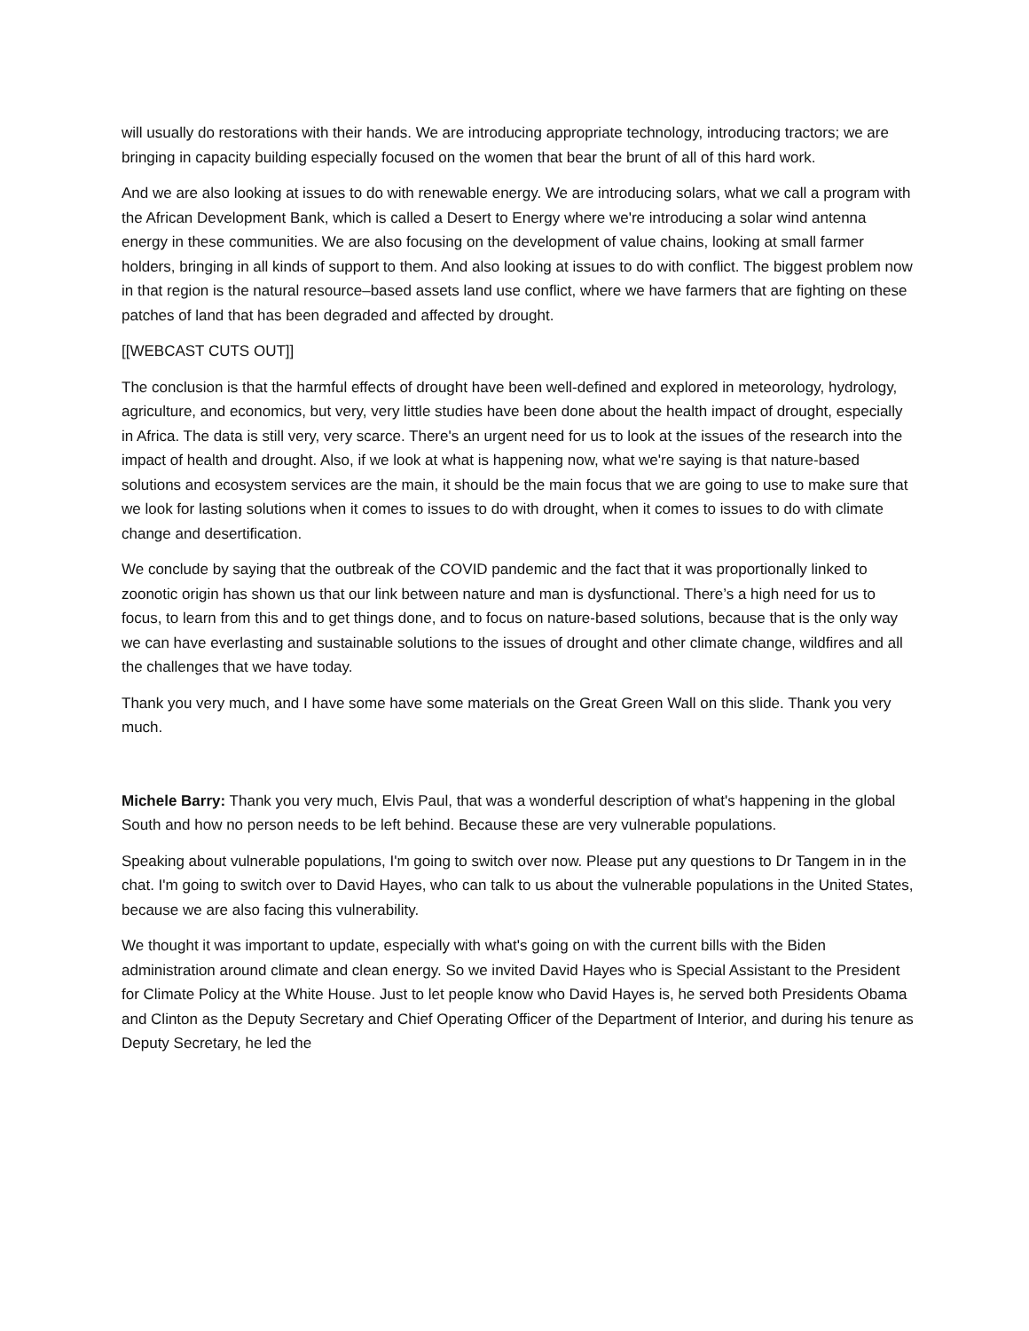will usually do restorations with their hands. We are introducing appropriate technology, introducing tractors; we are bringing in capacity building especially focused on the women that bear the brunt of all of this hard work.
And we are also looking at issues to do with renewable energy. We are introducing solars, what we call a program with the African Development Bank, which is called a Desert to Energy where we're introducing a solar wind antenna energy in these communities. We are also focusing on the development of value chains, looking at small farmer holders, bringing in all kinds of support to them. And also looking at issues to do with conflict. The biggest problem now in that region is the natural resource–based assets land use conflict, where we have farmers that are fighting on these patches of land that has been degraded and affected by drought.
[[WEBCAST CUTS OUT]]
The conclusion is that the harmful effects of drought have been well-defined and explored in meteorology, hydrology, agriculture, and economics, but very, very little studies have been done about the health impact of drought, especially in Africa. The data is still very, very scarce. There's an urgent need for us to look at the issues of the research into the impact of health and drought. Also, if we look at what is happening now, what we're saying is that nature-based solutions and ecosystem services are the main, it should be the main focus that we are going to use to make sure that we look for lasting solutions when it comes to issues to do with drought, when it comes to issues to do with climate change and desertification.
We conclude by saying that the outbreak of the COVID pandemic and the fact that it was proportionally linked to zoonotic origin has shown us that our link between nature and man is dysfunctional. There’s a high need for us to focus, to learn from this and to get things done, and to focus on nature-based solutions, because that is the only way we can have everlasting and sustainable solutions to the issues of drought and other climate change, wildfires and all the challenges that we have today.
Thank you very much, and I have some have some materials on the Great Green Wall on this slide. Thank you very much.
Michele Barry: Thank you very much, Elvis Paul, that was a wonderful description of what's happening in the global South and how no person needs to be left behind. Because these are very vulnerable populations.
Speaking about vulnerable populations, I'm going to switch over now. Please put any questions to Dr Tangem in in the chat. I'm going to switch over to David Hayes, who can talk to us about the vulnerable populations in the United States, because we are also facing this vulnerability.
We thought it was important to update, especially with what's going on with the current bills with the Biden administration around climate and clean energy. So we invited David Hayes who is Special Assistant to the President for Climate Policy at the White House. Just to let people know who David Hayes is, he served both Presidents Obama and Clinton as the Deputy Secretary and Chief Operating Officer of the Department of Interior, and during his tenure as Deputy Secretary, he led the